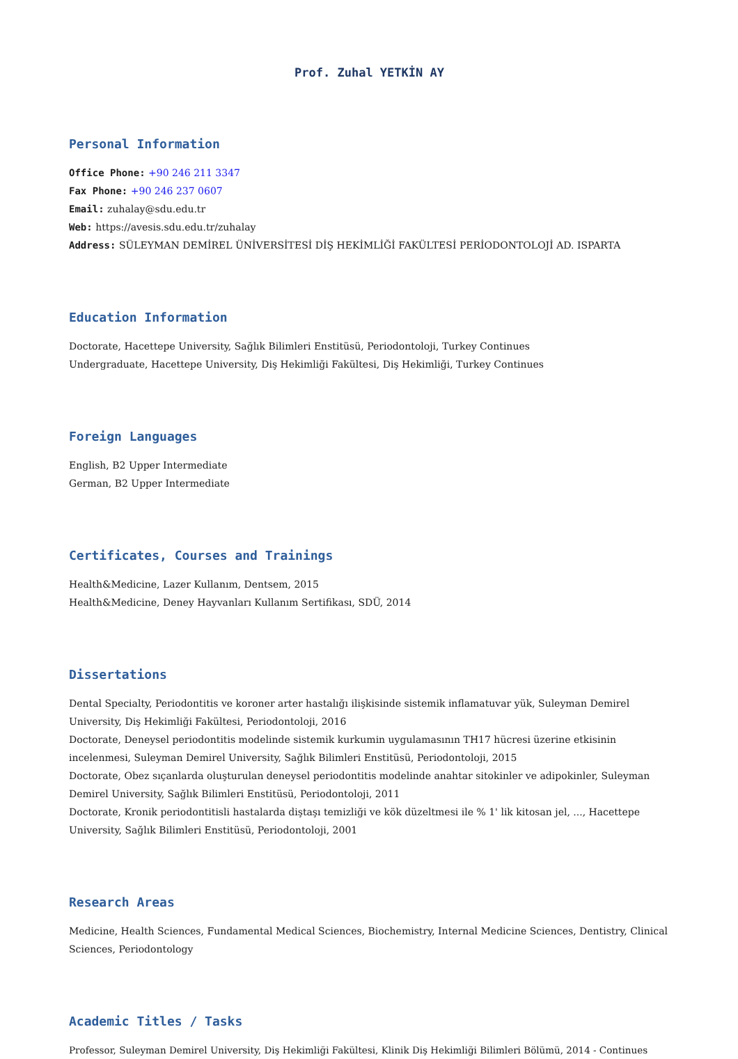Prof. Zuhal YETKİN AY
Personal Information
Office Phone: +90 246 211 3347
Fax Phone: +90 246 237 0607
Email: zuhalay@sdu.edu.tr
Web: https://avesis.sdu.edu.tr/zuhalay
Address: SÜLEYMAN DEMİREL ÜNİVERSİTESİ DİŞ HEKİMLİĞİ FAKÜLTESİ PERİODONTOLOJİ AD. ISPARTA
Education Information
Doctorate, Hacettepe University, Sağlık Bilimleri Enstitüsü, Periodontoloji, Turkey Continues
Undergraduate, Hacettepe University, Diş Hekimliği Fakültesi, Diş Hekimliği, Turkey Continues
Foreign Languages
English, B2 Upper Intermediate
German, B2 Upper Intermediate
Certificates, Courses and Trainings
Health&Medicine, Lazer Kullanım, Dentsem, 2015
Health&Medicine, Deney Hayvanları Kullanım Sertifikası, SDÜ, 2014
Dissertations
Dental Specialty, Periodontitis ve koroner arter hastalığı ilişkisinde sistemik inflamatuvar yük, Suleyman Demirel University, Diş Hekimliği Fakültesi, Periodontoloji, 2016
Doctorate, Deneysel periodontitis modelinde sistemik kurkumin uygulamasının TH17 hücresi üzerine etkisinin incelenmesi, Suleyman Demirel University, Sağlık Bilimleri Enstitüsü, Periodontoloji, 2015
Doctorate, Obez sıçanlarda oluşturulan deneysel periodontitis modelinde anahtar sitokinler ve adipokinler, Suleyman Demirel University, Sağlık Bilimleri Enstitüsü, Periodontoloji, 2011
Doctorate, Kronik periodontitisli hastalarda diştaşı temizliği ve kök düzeltmesi ile % 1' lik kitosan jel, ..., Hacettepe University, Sağlık Bilimleri Enstitüsü, Periodontoloji, 2001
Research Areas
Medicine, Health Sciences, Fundamental Medical Sciences, Biochemistry, Internal Medicine Sciences, Dentistry, Clinical Sciences, Periodontology
Academic Titles / Tasks
Professor, Suleyman Demirel University, Diş Hekimliği Fakültesi, Klinik Diş Hekimliği Bilimleri Bölümü, 2014 - Continues